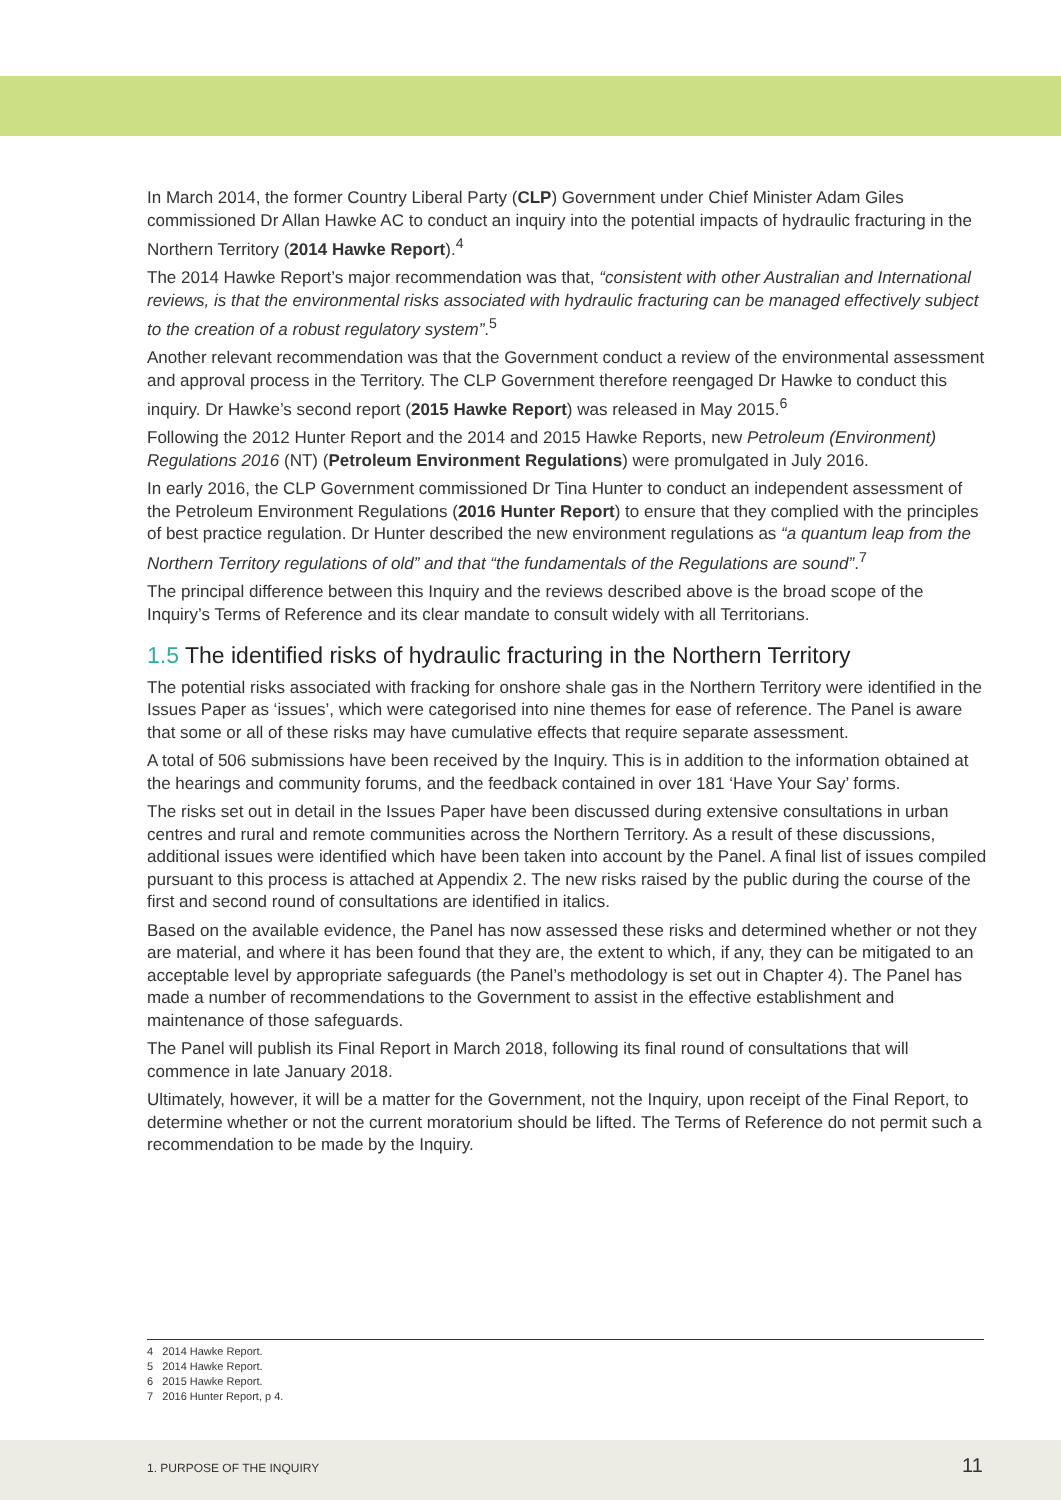In March 2014, the former Country Liberal Party (CLP) Government under Chief Minister Adam Giles commissioned Dr Allan Hawke AC to conduct an inquiry into the potential impacts of hydraulic fracturing in the Northern Territory (2014 Hawke Report).<sup>4</sup>
The 2014 Hawke Report’s major recommendation was that, “consistent with other Australian and International reviews, is that the environmental risks associated with hydraulic fracturing can be managed effectively subject to the creation of a robust regulatory system”.<sup>5</sup>
Another relevant recommendation was that the Government conduct a review of the environmental assessment and approval process in the Territory. The CLP Government therefore reengaged Dr Hawke to conduct this inquiry. Dr Hawke’s second report (2015 Hawke Report) was released in May 2015.<sup>6</sup>
Following the 2012 Hunter Report and the 2014 and 2015 Hawke Reports, new Petroleum (Environment) Regulations 2016 (NT) (Petroleum Environment Regulations) were promulgated in July 2016.
In early 2016, the CLP Government commissioned Dr Tina Hunter to conduct an independent assessment of the Petroleum Environment Regulations (2016 Hunter Report) to ensure that they complied with the principles of best practice regulation. Dr Hunter described the new environment regulations as “a quantum leap from the Northern Territory regulations of old” and that “the fundamentals of the Regulations are sound”.<sup>7</sup>
The principal difference between this Inquiry and the reviews described above is the broad scope of the Inquiry’s Terms of Reference and its clear mandate to consult widely with all Territorians.
1.5 The identified risks of hydraulic fracturing in the Northern Territory
The potential risks associated with fracking for onshore shale gas in the Northern Territory were identified in the Issues Paper as ‘issues’, which were categorised into nine themes for ease of reference. The Panel is aware that some or all of these risks may have cumulative effects that require separate assessment.
A total of 506 submissions have been received by the Inquiry. This is in addition to the information obtained at the hearings and community forums, and the feedback contained in over 181 ‘Have Your Say’ forms.
The risks set out in detail in the Issues Paper have been discussed during extensive consultations in urban centres and rural and remote communities across the Northern Territory. As a result of these discussions, additional issues were identified which have been taken into account by the Panel. A final list of issues compiled pursuant to this process is attached at Appendix 2. The new risks raised by the public during the course of the first and second round of consultations are identified in italics.
Based on the available evidence, the Panel has now assessed these risks and determined whether or not they are material, and where it has been found that they are, the extent to which, if any, they can be mitigated to an acceptable level by appropriate safeguards (the Panel’s methodology is set out in Chapter 4). The Panel has made a number of recommendations to the Government to assist in the effective establishment and maintenance of those safeguards.
The Panel will publish its Final Report in March 2018, following its final round of consultations that will commence in late January 2018.
Ultimately, however, it will be a matter for the Government, not the Inquiry, upon receipt of the Final Report, to determine whether or not the current moratorium should be lifted. The Terms of Reference do not permit such a recommendation to be made by the Inquiry.
4 2014 Hawke Report.
5 2014 Hawke Report.
6 2015 Hawke Report.
7 2016 Hunter Report, p 4.
1. PURPOSE OF THE INQUIRY 11